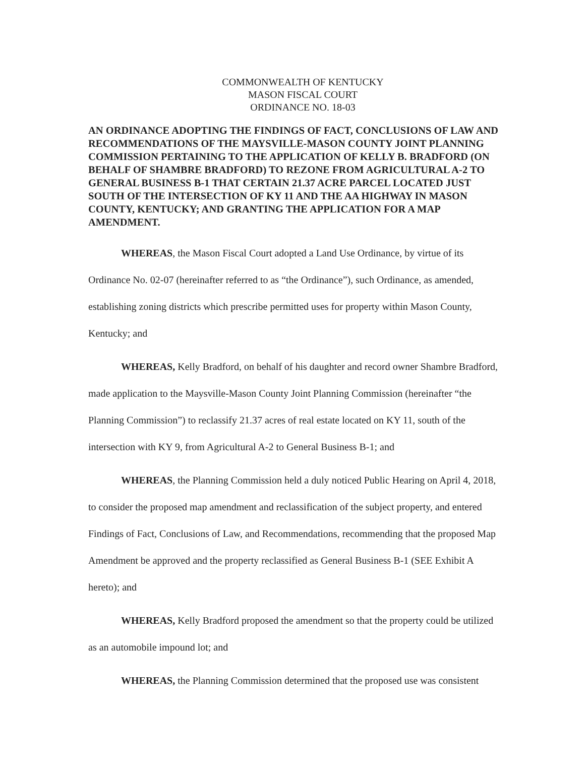COMMONWEALTH OF KENTUCKY
MASON FISCAL COURT
ORDINANCE NO. 18-03
AN ORDINANCE ADOPTING THE FINDINGS OF FACT, CONCLUSIONS OF LAW AND RECOMMENDATIONS OF THE MAYSVILLE-MASON COUNTY JOINT PLANNING COMMISSION PERTAINING TO THE APPLICATION OF KELLY B. BRADFORD (ON BEHALF OF SHAMBRE BRADFORD) TO REZONE FROM AGRICULTURAL A-2 TO GENERAL BUSINESS B-1 THAT CERTAIN 21.37 ACRE PARCEL LOCATED JUST SOUTH OF THE INTERSECTION OF KY 11 AND THE AA HIGHWAY IN MASON COUNTY, KENTUCKY; AND GRANTING THE APPLICATION FOR A MAP AMENDMENT.
WHEREAS, the Mason Fiscal Court adopted a Land Use Ordinance, by virtue of its Ordinance No. 02-07 (hereinafter referred to as “the Ordinance”), such Ordinance, as amended, establishing zoning districts which prescribe permitted uses for property within Mason County, Kentucky; and
WHEREAS, Kelly Bradford, on behalf of his daughter and record owner Shambre Bradford, made application to the Maysville-Mason County Joint Planning Commission (hereinafter “the Planning Commission”) to reclassify 21.37 acres of real estate located on KY 11, south of the intersection with KY 9, from Agricultural A-2 to General Business B-1; and
WHEREAS, the Planning Commission held a duly noticed Public Hearing on April 4, 2018, to consider the proposed map amendment and reclassification of the subject property, and entered Findings of Fact, Conclusions of Law, and Recommendations, recommending that the proposed Map Amendment be approved and the property reclassified as General Business B-1 (SEE Exhibit A hereto); and
WHEREAS, Kelly Bradford proposed the amendment so that the property could be utilized as an automobile impound lot; and
WHEREAS, the Planning Commission determined that the proposed use was consistent